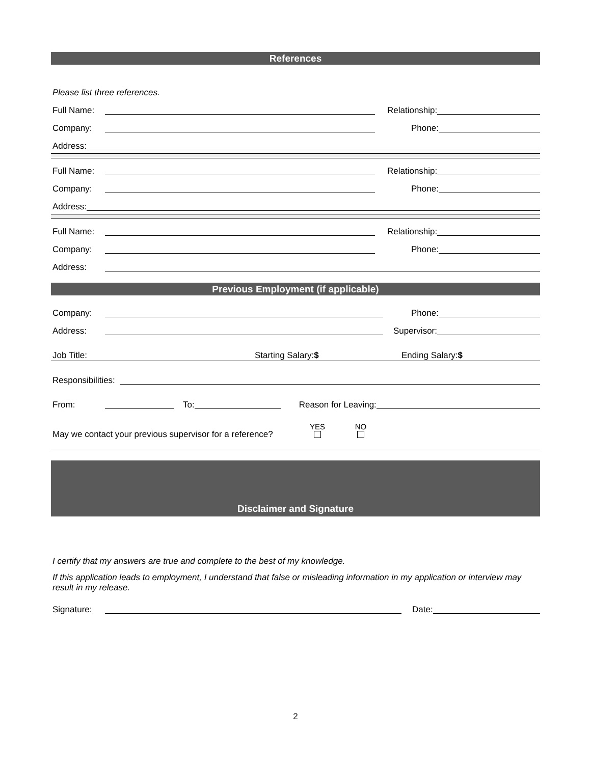References
Please list three references.
Full Name: Relationship:
Company: Phone:
Address:
Full Name: Relationship:
Company: Phone:
Address:
Full Name: Relationship:
Company: Phone:
Address:
Previous Employment (if applicable)
Company: Phone:
Address: Supervisor:
Job Title: Starting Salary:$ Ending Salary:$
Responsibilities:
From: To: Reason for Leaving:
May we contact your previous supervisor for a reference? YES
NO
Disclaimer and Signature
I certify that my answers are true and complete to the best of my knowledge.
If this application leads to employment, I understand that false or misleading information in my application or interview may result in my release.
Signature: Date:
2